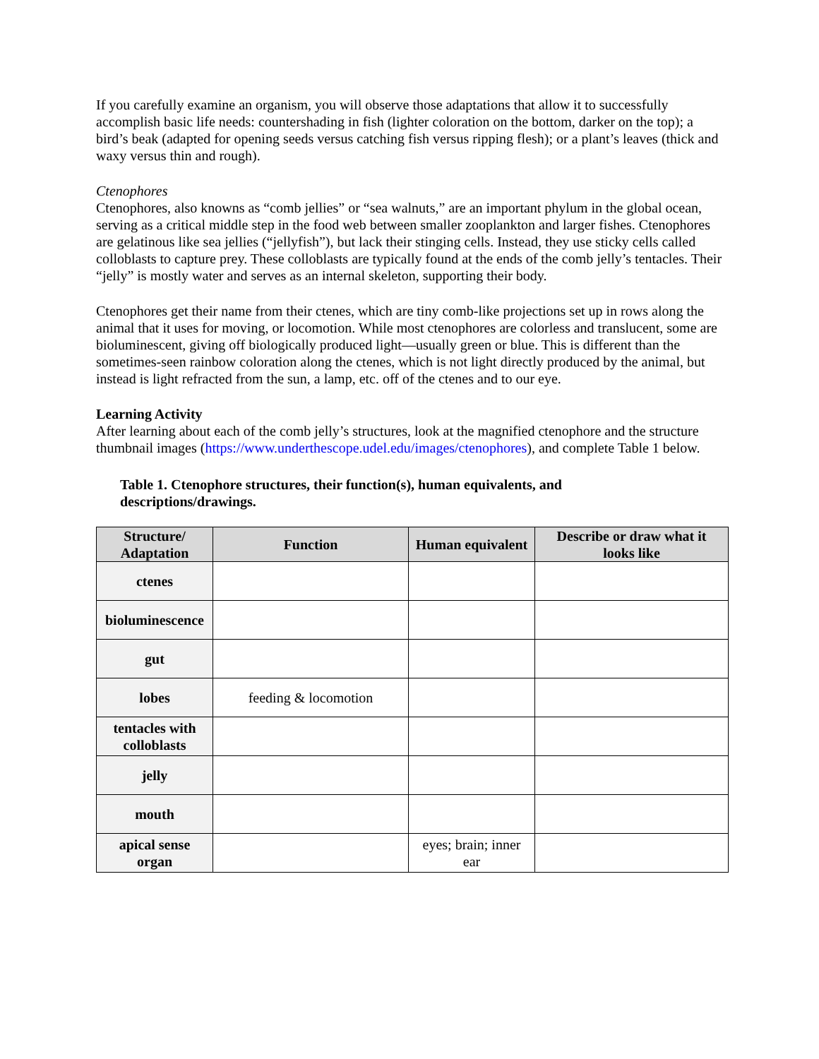If you carefully examine an organism, you will observe those adaptations that allow it to successfully accomplish basic life needs: countershading in fish (lighter coloration on the bottom, darker on the top); a bird’s beak (adapted for opening seeds versus catching fish versus ripping flesh); or a plant’s leaves (thick and waxy versus thin and rough).
Ctenophores
Ctenophores, also knowns as “comb jellies” or “sea walnuts,” are an important phylum in the global ocean, serving as a critical middle step in the food web between smaller zooplankton and larger fishes. Ctenophores are gelatinous like sea jellies (“jellyfish”), but lack their stinging cells. Instead, they use sticky cells called colloblasts to capture prey. These colloblasts are typically found at the ends of the comb jelly’s tentacles. Their “jelly” is mostly water and serves as an internal skeleton, supporting their body.
Ctenophores get their name from their ctenes, which are tiny comb-like projections set up in rows along the animal that it uses for moving, or locomotion. While most ctenophores are colorless and translucent, some are bioluminescent, giving off biologically produced light—usually green or blue. This is different than the sometimes-seen rainbow coloration along the ctenes, which is not light directly produced by the animal, but instead is light refracted from the sun, a lamp, etc. off of the ctenes and to our eye.
Learning Activity
After learning about each of the comb jelly’s structures, look at the magnified ctenophore and the structure thumbnail images (https://www.underthescope.udel.edu/images/ctenophores), and complete Table 1 below.
Table 1. Ctenophore structures, their function(s), human equivalents, and descriptions/drawings.
| Structure/ Adaptation | Function | Human equivalent | Describe or draw what it looks like |
| --- | --- | --- | --- |
| ctenes | | | |
| bioluminescence | | | |
| gut | | | |
| lobes | feeding & locomotion | | |
| tentacles with colloblasts | | | |
| jelly | | | |
| mouth | | | |
| apical sense organ | | eyes; brain; inner ear | |